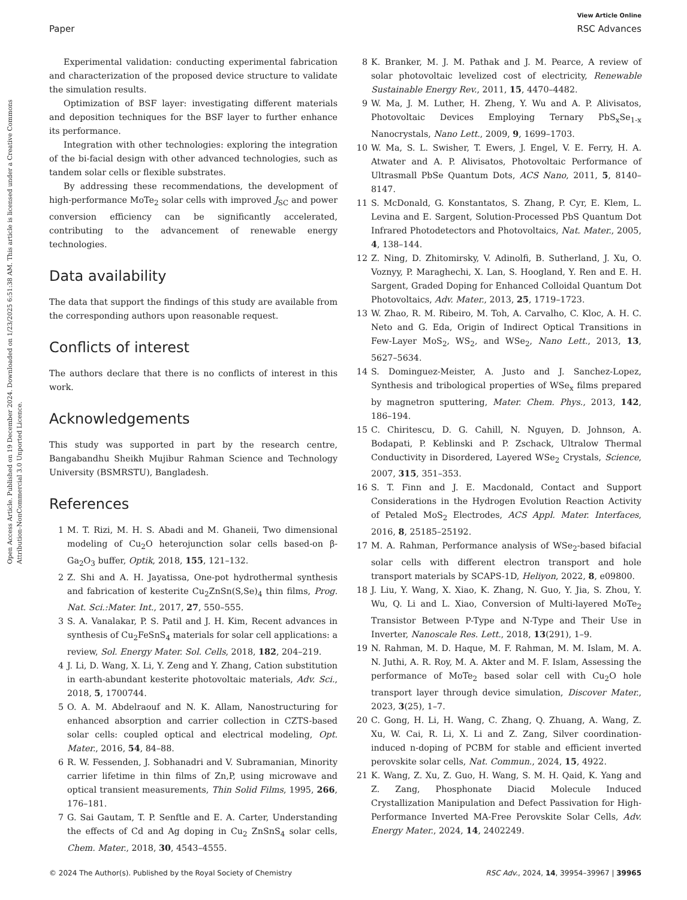View Article Online
Paper RSC Advances
Open Access Article. Published on 19 December 2024. Downloaded on 1/23/2025 6:51:38 AM. This article is licensed under a Creative Commons Attribution-NonCommercial 3.0 Unported Licence.
Experimental validation: conducting experimental fabrication and characterization of the proposed device structure to validate the simulation results.
Optimization of BSF layer: investigating different materials and deposition techniques for the BSF layer to further enhance its performance.
Integration with other technologies: exploring the integration of the bi-facial design with other advanced technologies, such as tandem solar cells or flexible substrates.
By addressing these recommendations, the development of high-performance MoTe<sub>2</sub> solar cells with improved J<sub>SC</sub> and power conversion efficiency can be significantly accelerated, contributing to the advancement of renewable energy technologies.
Data availability
The data that support the findings of this study are available from the corresponding authors upon reasonable request.
Conflicts of interest
The authors declare that there is no conflicts of interest in this work.
Acknowledgements
This study was supported in part by the research centre, Bangabandhu Sheikh Mujibur Rahman Science and Technology University (BSMRSTU), Bangladesh.
References
1 M. T. Rizi, M. H. S. Abadi and M. Ghaneii, Two dimensional modeling of Cu<sub>2</sub>O heterojunction solar cells based-on β-Ga<sub>2</sub>O<sub>3</sub> buffer, Optik, 2018, 155, 121–132.
2 Z. Shi and A. H. Jayatissa, One-pot hydrothermal synthesis and fabrication of kesterite Cu<sub>2</sub>ZnSn(S,Se)<sub>4</sub> thin films, Prog. Nat. Sci.:Mater. Int., 2017, 27, 550–555.
3 S. A. Vanalakar, P. S. Patil and J. H. Kim, Recent advances in synthesis of Cu<sub>2</sub>FeSnS<sub>4</sub> materials for solar cell applications: a review, Sol. Energy Mater. Sol. Cells, 2018, 182, 204–219.
4 J. Li, D. Wang, X. Li, Y. Zeng and Y. Zhang, Cation substitution in earth-abundant kesterite photovoltaic materials, Adv. Sci., 2018, 5, 1700744.
5 O. A. M. Abdelraouf and N. K. Allam, Nanostructuring for enhanced absorption and carrier collection in CZTS-based solar cells: coupled optical and electrical modeling, Opt. Mater., 2016, 54, 84–88.
6 R. W. Fessenden, J. Sobhanadri and V. Subramanian, Minority carrier lifetime in thin films of Zn,P, using microwave and optical transient measurements, Thin Solid Films, 1995, 266, 176–181.
7 G. Sai Gautam, T. P. Senftle and E. A. Carter, Understanding the effects of Cd and Ag doping in Cu<sub>2</sub> ZnSnS<sub>4</sub> solar cells, Chem. Mater., 2018, 30, 4543–4555.
8 K. Branker, M. J. M. Pathak and J. M. Pearce, A review of solar photovoltaic levelized cost of electricity, Renewable Sustainable Energy Rev., 2011, 15, 4470–4482.
9 W. Ma, J. M. Luther, H. Zheng, Y. Wu and A. P. Alivisatos, Photovoltaic Devices Employing Ternary PbS<sub>x</sub>Se<sub>1-x</sub> Nanocrystals, Nano Lett., 2009, 9, 1699–1703.
10 W. Ma, S. L. Swisher, T. Ewers, J. Engel, V. E. Ferry, H. A. Atwater and A. P. Alivisatos, Photovoltaic Performance of Ultrasmall PbSe Quantum Dots, ACS Nano, 2011, 5, 8140–8147.
11 S. McDonald, G. Konstantatos, S. Zhang, P. Cyr, E. Klem, L. Levina and E. Sargent, Solution-Processed PbS Quantum Dot Infrared Photodetectors and Photovoltaics, Nat. Mater., 2005, 4, 138–144.
12 Z. Ning, D. Zhitomirsky, V. Adinolfi, B. Sutherland, J. Xu, O. Voznyy, P. Maraghechi, X. Lan, S. Hoogland, Y. Ren and E. H. Sargent, Graded Doping for Enhanced Colloidal Quantum Dot Photovoltaics, Adv. Mater., 2013, 25, 1719–1723.
13 W. Zhao, R. M. Ribeiro, M. Toh, A. Carvalho, C. Kloc, A. H. C. Neto and G. Eda, Origin of Indirect Optical Transitions in Few-Layer MoS<sub>2</sub>, WS<sub>2</sub>, and WSe<sub>2</sub>, Nano Lett., 2013, 13, 5627–5634.
14 S. Dominguez-Meister, A. Justo and J. Sanchez-Lopez, Synthesis and tribological properties of WSe<sub>x</sub> films prepared by magnetron sputtering, Mater. Chem. Phys., 2013, 142, 186–194.
15 C. Chiritescu, D. G. Cahill, N. Nguyen, D. Johnson, A. Bodapati, P. Keblinski and P. Zschack, Ultralow Thermal Conductivity in Disordered, Layered WSe<sub>2</sub> Crystals, Science, 2007, 315, 351–353.
16 S. T. Finn and J. E. Macdonald, Contact and Support Considerations in the Hydrogen Evolution Reaction Activity of Petaled MoS<sub>2</sub> Electrodes, ACS Appl. Mater. Interfaces, 2016, 8, 25185–25192.
17 M. A. Rahman, Performance analysis of WSe<sub>2</sub>-based bifacial solar cells with different electron transport and hole transport materials by SCAPS-1D, Heliyon, 2022, 8, e09800.
18 J. Liu, Y. Wang, X. Xiao, K. Zhang, N. Guo, Y. Jia, S. Zhou, Y. Wu, Q. Li and L. Xiao, Conversion of Multi-layered MoTe<sub>2</sub> Transistor Between P-Type and N-Type and Their Use in Inverter, Nanoscale Res. Lett., 2018, 13(291), 1–9.
19 N. Rahman, M. D. Haque, M. F. Rahman, M. M. Islam, M. A. N. Juthi, A. R. Roy, M. A. Akter and M. F. Islam, Assessing the performance of MoTe<sub>2</sub> based solar cell with Cu<sub>2</sub>O hole transport layer through device simulation, Discover Mater., 2023, 3(25), 1–7.
20 C. Gong, H. Li, H. Wang, C. Zhang, Q. Zhuang, A. Wang, Z. Xu, W. Cai, R. Li, X. Li and Z. Zang, Silver coordination-induced n-doping of PCBM for stable and efficient inverted perovskite solar cells, Nat. Commun., 2024, 15, 4922.
21 K. Wang, Z. Xu, Z. Guo, H. Wang, S. M. H. Qaid, K. Yang and Z. Zang, Phosphonate Diacid Molecule Induced Crystallization Manipulation and Defect Passivation for High-Performance Inverted MA-Free Perovskite Solar Cells, Adv. Energy Mater., 2024, 14, 2402249.
© 2024 The Author(s). Published by the Royal Society of Chemistry RSC Adv., 2024, 14, 39954–39967 | 39965